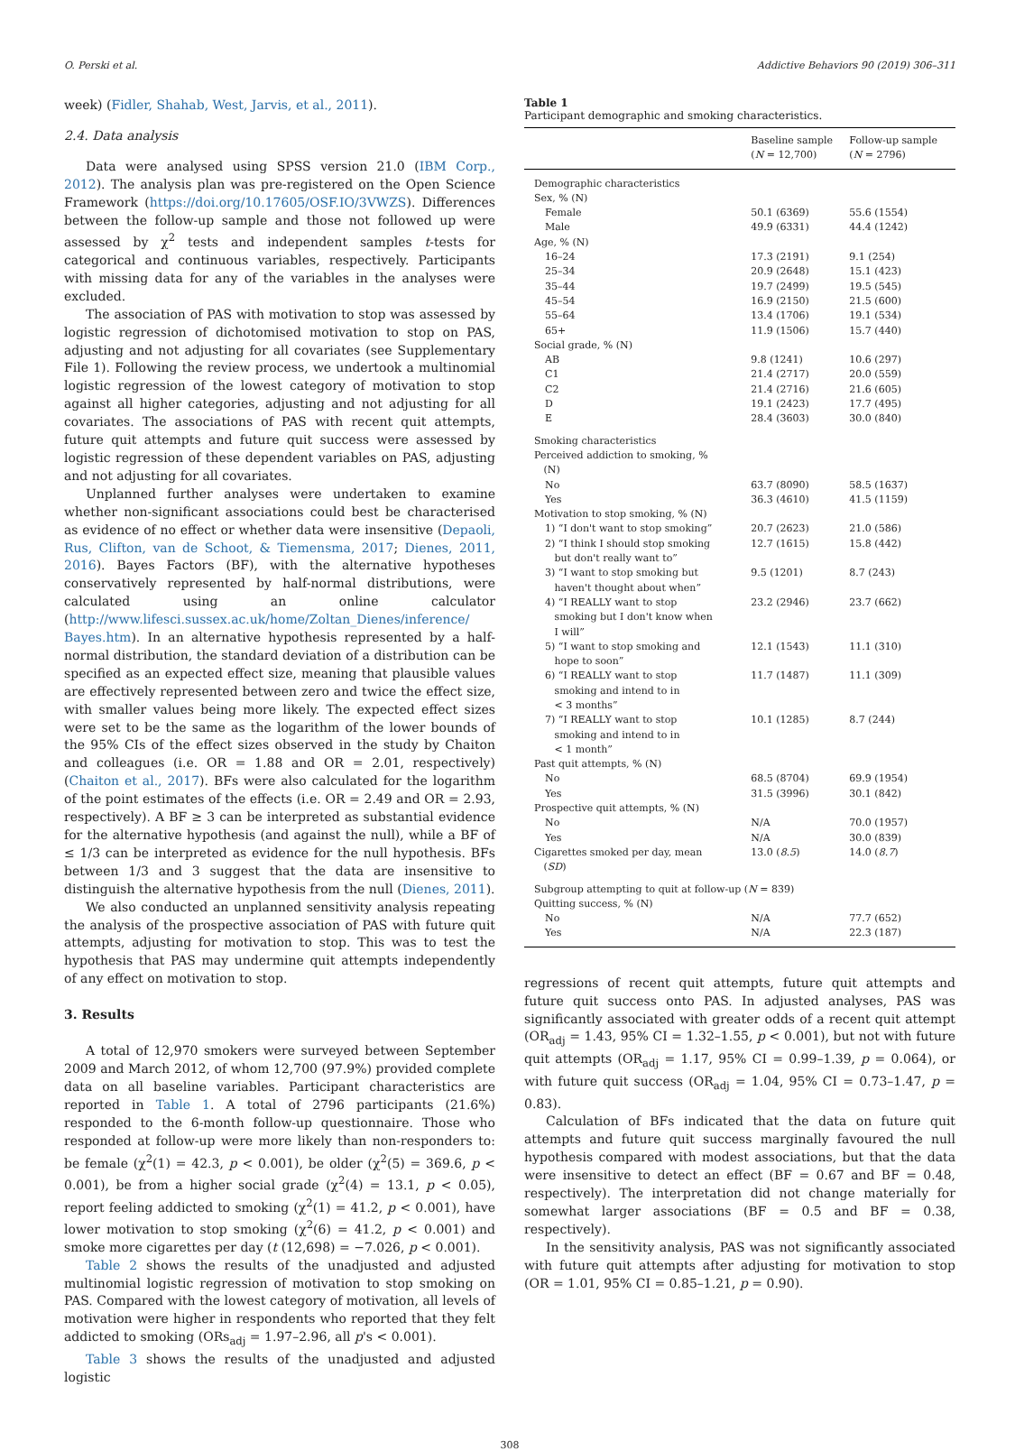O. Perski et al. Addictive Behaviors 90 (2019) 306–311
week) (Fidler, Shahab, West, Jarvis, et al., 2011).
2.4. Data analysis
Data were analysed using SPSS version 21.0 (IBM Corp., 2012). The analysis plan was pre-registered on the Open Science Framework (https://doi.org/10.17605/OSF.IO/3VWZS). Differences between the follow-up sample and those not followed up were assessed by χ<sup>2</sup> tests and independent samples t-tests for categorical and continuous variables, respectively. Participants with missing data for any of the variables in the analyses were excluded.
The association of PAS with motivation to stop was assessed by logistic regression of dichotomised motivation to stop on PAS, adjusting and not adjusting for all covariates (see Supplementary File 1). Following the review process, we undertook a multinomial logistic regression of the lowest category of motivation to stop against all higher categories, adjusting and not adjusting for all covariates. The associations of PAS with recent quit attempts, future quit attempts and future quit success were assessed by logistic regression of these dependent variables on PAS, adjusting and not adjusting for all covariates.
Unplanned further analyses were undertaken to examine whether non-significant associations could best be characterised as evidence of no effect or whether data were insensitive (Depaoli, Rus, Clifton, van de Schoot, & Tiemensma, 2017; Dienes, 2011, 2016). Bayes Factors (BF), with the alternative hypotheses conservatively represented by half-normal distributions, were calculated using an online calculator (http://www.lifesci.sussex.ac.uk/home/Zoltan_Dienes/inference/ Bayes.htm). In an alternative hypothesis represented by a half-normal distribution, the standard deviation of a distribution can be specified as an expected effect size, meaning that plausible values are effectively represented between zero and twice the effect size, with smaller values being more likely. The expected effect sizes were set to be the same as the logarithm of the lower bounds of the 95% CIs of the effect sizes observed in the study by Chaiton and colleagues (i.e. OR = 1.88 and OR = 2.01, respectively) (Chaiton et al., 2017). BFs were also calculated for the logarithm of the point estimates of the effects (i.e. OR = 2.49 and OR = 2.93, respectively). A BF ≥ 3 can be interpreted as substantial evidence for the alternative hypothesis (and against the null), while a BF of ≤ 1/3 can be interpreted as evidence for the null hypothesis. BFs between 1/3 and 3 suggest that the data are insensitive to distinguish the alternative hypothesis from the null (Dienes, 2011).
We also conducted an unplanned sensitivity analysis repeating the analysis of the prospective association of PAS with future quit attempts, adjusting for motivation to stop. This was to test the hypothesis that PAS may undermine quit attempts independently of any effect on motivation to stop.
3. Results
A total of 12,970 smokers were surveyed between September 2009 and March 2012, of whom 12,700 (97.9%) provided complete data on all baseline variables. Participant characteristics are reported in Table 1. A total of 2796 participants (21.6%) responded to the 6-month follow-up questionnaire. Those who responded at follow-up were more likely than non-responders to: be female (χ<sup>2</sup>(1) = 42.3, p < 0.001), be older (χ<sup>2</sup>(5) = 369.6, p < 0.001), be from a higher social grade (χ<sup>2</sup>(4) = 13.1, p < 0.05), report feeling addicted to smoking (χ<sup>2</sup>(1) = 41.2, p < 0.001), have lower motivation to stop smoking (χ<sup>2</sup>(6) = 41.2, p < 0.001) and smoke more cigarettes per day (t (12,698) = −7.026, p < 0.001).
Table 2 shows the results of the unadjusted and adjusted multinomial logistic regression of motivation to stop smoking on PAS. Compared with the lowest category of motivation, all levels of motivation were higher in respondents who reported that they felt addicted to smoking (ORs<sub>adj</sub> = 1.97–2.96, all p's < 0.001).
Table 3 shows the results of the unadjusted and adjusted logistic
Table 1
Participant demographic and smoking characteristics.
| | Baseline sample ( N = 12,700) | Follow-up sample ( N = 2796) |
| --- | --- | --- |
| Demographic characteristics | | |
| Sex, % (N) | | |
| Female | 50.1 (6369) | 55.6 (1554) |
| Male | 49.9 (6331) | 44.4 (1242) |
| Age, % (N) | | |
| 16–24 | 17.3 (2191) | 9.1 (254) |
| 25–34 | 20.9 (2648) | 15.1 (423) |
| 35–44 | 19.7 (2499) | 19.5 (545) |
| 45–54 | 16.9 (2150) | 21.5 (600) |
| 55–64 | 13.4 (1706) | 19.1 (534) |
| 65+ | 11.9 (1506) | 15.7 (440) |
| Social grade, % (N) | | |
| AB | 9.8 (1241) | 10.6 (297) |
| C1 | 21.4 (2717) | 20.0 (559) |
| C2 | 21.4 (2716) | 21.6 (605) |
| D | 19.1 (2423) | 17.7 (495) |
| E | 28.4 (3603) | 30.0 (840) |
| Smoking characteristics | | |
| Perceived addiction to smoking, % (N) | | |
| No | 63.7 (8090) | 58.5 (1637) |
| Yes | 36.3 (4610) | 41.5 (1159) |
| Motivation to stop smoking, % (N) | | |
| 1) “I don't want to stop smoking” | 20.7 (2623) | 21.0 (586) |
| 2) “I think I should stop smoking but don't really want to” | 12.7 (1615) | 15.8 (442) |
| 3) “I want to stop smoking but haven't thought about when” | 9.5 (1201) | 8.7 (243) |
| 4) “I REALLY want to stop smoking but I don't know when I will” | 23.2 (2946) | 23.7 (662) |
| 5) “I want to stop smoking and hope to soon” | 12.1 (1543) | 11.1 (310) |
| 6) “I REALLY want to stop smoking and intend to in < 3 months” | 11.7 (1487) | 11.1 (309) |
| 7) “I REALLY want to stop smoking and intend to in < 1 month” | 10.1 (1285) | 8.7 (244) |
| Past quit attempts, % (N) | | |
| No | 68.5 (8704) | 69.9 (1954) |
| Yes | 31.5 (3996) | 30.1 (842) |
| Prospective quit attempts, % (N) | | |
| No | N/A | 70.0 (1957) |
| Yes | N/A | 30.0 (839) |
| Cigarettes smoked per day, mean ( SD ) | 13.0 ( 8.5 ) | 14.0 ( 8.7 ) |
| Subgroup attempting to quit at follow-up ( N = 839) | | |
| Quitting success, % (N) | | |
| No | N/A | 77.7 (652) |
| Yes | N/A | 22.3 (187) |
regressions of recent quit attempts, future quit attempts and future quit success onto PAS. In adjusted analyses, PAS was significantly associated with greater odds of a recent quit attempt (OR<sub>adj</sub> = 1.43, 95% CI = 1.32–1.55, p < 0.001), but not with future quit attempts (OR<sub>adj</sub> = 1.17, 95% CI = 0.99–1.39, p = 0.064), or with future quit success (OR<sub>adj</sub> = 1.04, 95% CI = 0.73–1.47, p = 0.83).
Calculation of BFs indicated that the data on future quit attempts and future quit success marginally favoured the null hypothesis compared with modest associations, but that the data were insensitive to detect an effect (BF = 0.67 and BF = 0.48, respectively). The interpretation did not change materially for somewhat larger associations (BF = 0.5 and BF = 0.38, respectively).
In the sensitivity analysis, PAS was not significantly associated with future quit attempts after adjusting for motivation to stop (OR = 1.01, 95% CI = 0.85–1.21, p = 0.90).
308